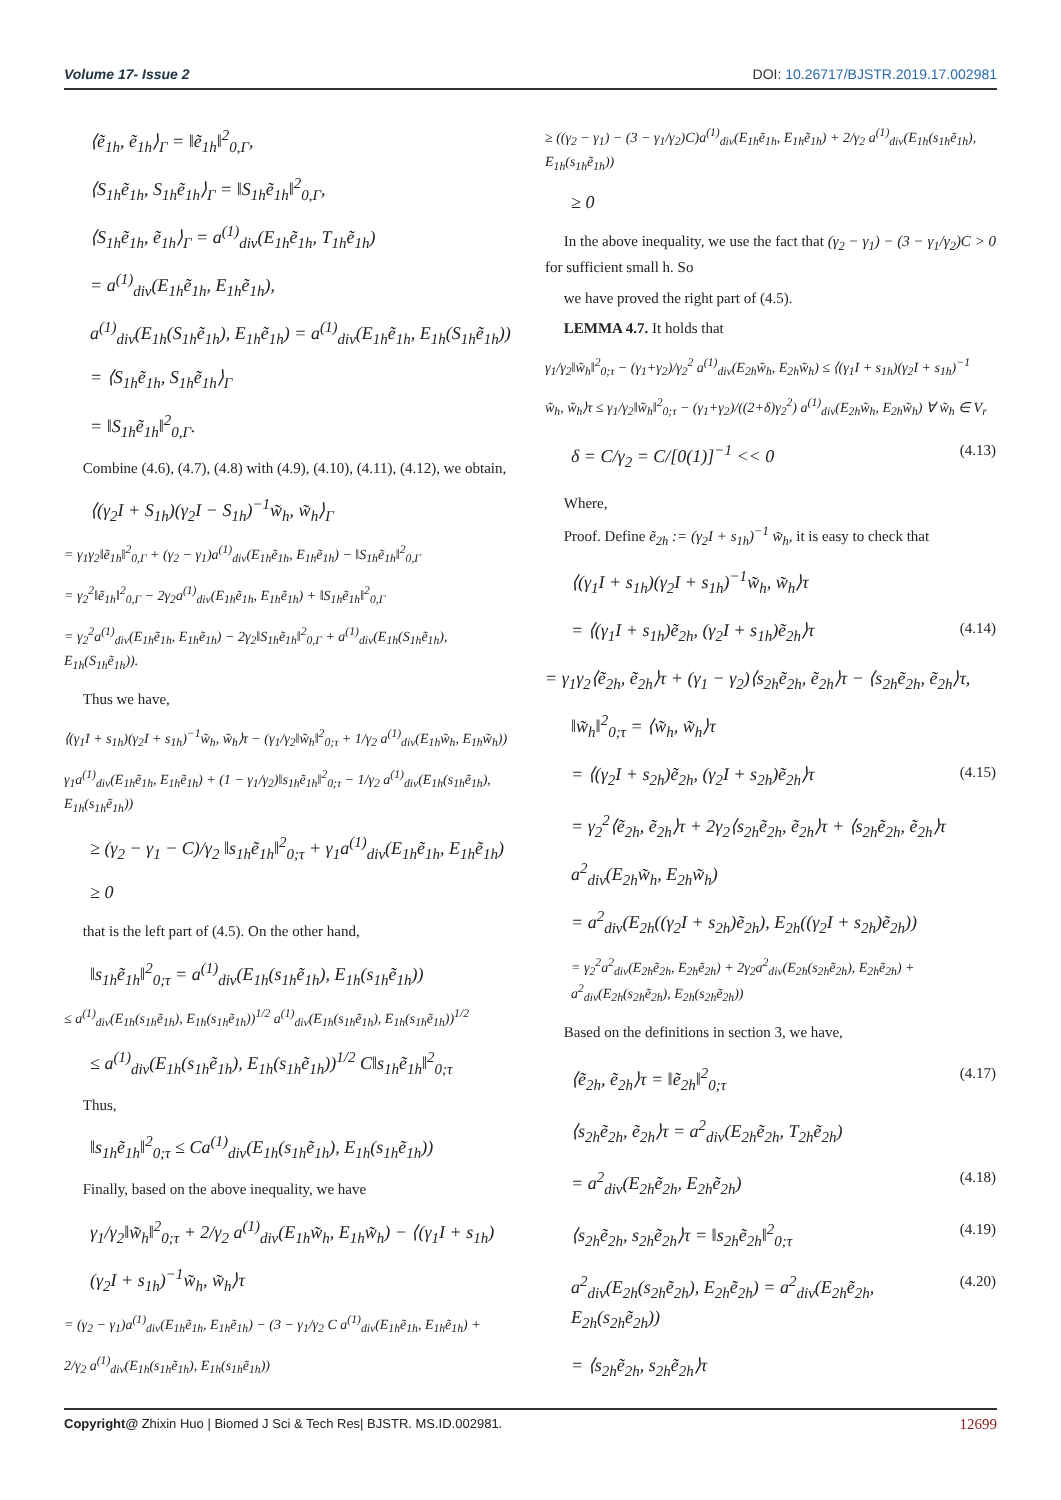Volume 17- Issue 2 DOI: 10.26717/BJSTR.2019.17.002981
⟨ẽ<sub>1h</sub>, ẽ<sub>1h</sub>⟩<sub>Γ</sub> = ‖ẽ<sub>1h</sub>‖<sup>2</sup><sub>0,Γ</sub>,
⟨S<sub>1h</sub>ẽ<sub>1h</sub>, S<sub>1h</sub>ẽ<sub>1h</sub>⟩<sub>Γ</sub> = ‖S<sub>1h</sub>ẽ<sub>1h</sub>‖<sup>2</sup><sub>0,Γ</sub>,
⟨S<sub>1h</sub>ẽ<sub>1h</sub>, ẽ<sub>1h</sub>⟩<sub>Γ</sub> = a<sup>(1)</sup><sub>div</sub>(E<sub>1h</sub>ẽ<sub>1h</sub>, T<sub>1h</sub>ẽ<sub>1h</sub>)
= a<sup>(1)</sup><sub>div</sub>(E<sub>1h</sub>ẽ<sub>1h</sub>, E<sub>1h</sub>ẽ<sub>1h</sub>),
a<sup>(1)</sup><sub>div</sub>(E<sub>1h</sub>(S<sub>1h</sub>ẽ<sub>1h</sub>), E<sub>1h</sub>ẽ<sub>1h</sub>) = a<sup>(1)</sup><sub>div</sub>(E<sub>1h</sub>ẽ<sub>1h</sub>, E<sub>1h</sub>(S<sub>1h</sub>ẽ<sub>1h</sub>))
= ⟨S<sub>1h</sub>ẽ<sub>1h</sub>, S<sub>1h</sub>ẽ<sub>1h</sub>⟩<sub>Γ</sub>
= ‖S<sub>1h</sub>ẽ<sub>1h</sub>‖<sup>2</sup><sub>0,Γ</sub>.
Combine (4.6), (4.7), (4.8) with (4.9), (4.10), (4.11), (4.12), we obtain,
⟨(γ<sub>2</sub>I + S<sub>1h</sub>)(γ<sub>2</sub>I − S<sub>1h</sub>)<sup>−1</sup>w̃<sub>h</sub>, w̃<sub>h</sub>⟩<sub>Γ</sub>
= γ<sub>1</sub>γ<sub>2</sub>‖ẽ<sub>1h</sub>‖<sup>2</sup><sub>0,Γ</sub> + (γ<sub>2</sub> − γ<sub>1</sub>)a<sup>(1)</sup><sub>div</sub>(E<sub>1h</sub>ẽ<sub>1h</sub>, E<sub>1h</sub>ẽ<sub>1h</sub>) − ‖S<sub>1h</sub>ẽ<sub>1h</sub>‖<sup>2</sup><sub>0,Γ</sub>
= γ<sub>2</sub><sup>2</sup>‖ẽ<sub>1h</sub>‖<sup>2</sup><sub>0,Γ</sub> − 2γ<sub>2</sub>a<sup>(1)</sup><sub>div</sub>(E<sub>1h</sub>ẽ<sub>1h</sub>, E<sub>1h</sub>ẽ<sub>1h</sub>) + ‖S<sub>1h</sub>ẽ<sub>1h</sub>‖<sup>2</sup><sub>0,Γ</sub>
= γ<sub>2</sub><sup>2</sup>a<sup>(1)</sup><sub>div</sub>(E<sub>1h</sub>ẽ<sub>1h</sub>, E<sub>1h</sub>ẽ<sub>1h</sub>) − 2γ<sub>2</sub>‖S<sub>1h</sub>ẽ<sub>1h</sub>‖<sup>2</sup><sub>0,Γ</sub> + a<sup>(1)</sup><sub>div</sub>(E<sub>1h</sub>(S<sub>1h</sub>ẽ<sub>1h</sub>), E<sub>1h</sub>(S<sub>1h</sub>ẽ<sub>1h</sub>)).
Thus we have,
⟨(γ<sub>1</sub>I + s<sub>1h</sub>)(γ<sub>2</sub>I + s<sub>1h</sub>)<sup>−1</sup>w̃<sub>h</sub>, w̃<sub>h</sub>⟩τ − (γ<sub>1</sub>/γ<sub>2</sub>‖w̃<sub>h</sub>‖<sup>2</sup><sub>0;τ</sub> + 1/γ<sub>2</sub> a<sup>(1)</sup><sub>div</sub>(E<sub>1h</sub>w̃<sub>h</sub>, E<sub>1h</sub>w̃<sub>h</sub>))
γ<sub>1</sub>a<sup>(1)</sup><sub>div</sub>(E<sub>1h</sub>ẽ<sub>1h</sub>, E<sub>1h</sub>ẽ<sub>1h</sub>) + (1 − γ<sub>1</sub>/γ<sub>2</sub>)‖s<sub>1h</sub>ẽ<sub>1h</sub>‖<sup>2</sup><sub>0;τ</sub> − 1/γ<sub>2</sub> a<sup>(1)</sup><sub>div</sub>(E<sub>1h</sub>(s<sub>1h</sub>ẽ<sub>1h</sub>), E<sub>1h</sub>(s<sub>1h</sub>ẽ<sub>1h</sub>))
≥ (γ<sub>2</sub> − γ<sub>1</sub> − C)/γ<sub>2</sub> ‖s<sub>1h</sub>ẽ<sub>1h</sub>‖<sup>2</sup><sub>0;τ</sub> + γ<sub>1</sub>a<sup>(1)</sup><sub>div</sub>(E<sub>1h</sub>ẽ<sub>1h</sub>, E<sub>1h</sub>ẽ<sub>1h</sub>)
≥ 0
that is the left part of (4.5). On the other hand,
‖s<sub>1h</sub>ẽ<sub>1h</sub>‖<sup>2</sup><sub>0;τ</sub> = a<sup>(1)</sup><sub>div</sub>(E<sub>1h</sub>(s<sub>1h</sub>ẽ<sub>1h</sub>), E<sub>1h</sub>(s<sub>1h</sub>ẽ<sub>1h</sub>))
≤ a<sup>(1)</sup><sub>div</sub>(E<sub>1h</sub>(s<sub>1h</sub>ẽ<sub>1h</sub>), E<sub>1h</sub>(s<sub>1h</sub>ẽ<sub>1h</sub>))<sup>1/2</sup> a<sup>(1)</sup><sub>div</sub>(E<sub>1h</sub>(s<sub>1h</sub>ẽ<sub>1h</sub>), E<sub>1h</sub>(s<sub>1h</sub>ẽ<sub>1h</sub>))<sup>1/2</sup>
≤ a<sup>(1)</sup><sub>div</sub>(E<sub>1h</sub>(s<sub>1h</sub>ẽ<sub>1h</sub>), E<sub>1h</sub>(s<sub>1h</sub>ẽ<sub>1h</sub>))<sup>1/2</sup> C‖s<sub>1h</sub>ẽ<sub>1h</sub>‖<sup>2</sup><sub>0;τ</sub>
Thus,
‖s<sub>1h</sub>ẽ<sub>1h</sub>‖<sup>2</sup><sub>0;τ</sub> ≤ Ca<sup>(1)</sup><sub>div</sub>(E<sub>1h</sub>(s<sub>1h</sub>ẽ<sub>1h</sub>), E<sub>1h</sub>(s<sub>1h</sub>ẽ<sub>1h</sub>))
Finally, based on the above inequality, we have
γ<sub>1</sub>/γ<sub>2</sub>‖w̃<sub>h</sub>‖<sup>2</sup><sub>0;τ</sub> + 2/γ<sub>2</sub> a<sup>(1)</sup><sub>div</sub>(E<sub>1h</sub>w̃<sub>h</sub>, E<sub>1h</sub>w̃<sub>h</sub>) − ⟨(γ<sub>1</sub>I + s<sub>1h</sub>)
(γ<sub>2</sub>I + s<sub>1h</sub>)<sup>−1</sup>w̃<sub>h</sub>, w̃<sub>h</sub>⟩τ
= (γ<sub>2</sub> − γ<sub>1</sub>)a<sup>(1)</sup><sub>div</sub>(E<sub>1h</sub>ẽ<sub>1h</sub>, E<sub>1h</sub>ẽ<sub>1h</sub>) − (3 − γ<sub>1</sub>/γ<sub>2</sub> C a<sup>(1)</sup><sub>div</sub>(E<sub>1h</sub>ẽ<sub>1h</sub>, E<sub>1h</sub>ẽ<sub>1h</sub>) +
2/γ<sub>2</sub> a<sup>(1)</sup><sub>div</sub>(E<sub>1h</sub>(s<sub>1h</sub>ẽ<sub>1h</sub>), E<sub>1h</sub>(s<sub>1h</sub>ẽ<sub>1h</sub>))
≥ ((γ<sub>2</sub> − γ<sub>1</sub>) − (3 − γ<sub>1</sub>/γ<sub>2</sub>)C)a<sup>(1)</sup><sub>div</sub>(E<sub>1h</sub>ẽ<sub>1h</sub>, E<sub>1h</sub>ẽ<sub>1h</sub>) + 2/γ<sub>2</sub> a<sup>(1)</sup><sub>div</sub>(E<sub>1h</sub>(s<sub>1h</sub>ẽ<sub>1h</sub>), E<sub>1h</sub>(s<sub>1h</sub>ẽ<sub>1h</sub>))
≥ 0
In the above inequality, we use the fact that (γ<sub>2</sub> − γ<sub>1</sub>) − (3 − γ<sub>1</sub>/γ<sub>2</sub>)C > 0 for sufficient small h. So
we have proved the right part of (4.5).
LEMMA 4.7. It holds that
γ<sub>1</sub>/γ<sub>2</sub>‖w̃<sub>h</sub>‖<sup>2</sup><sub>0;τ</sub> − (γ<sub>1</sub>+γ<sub>2</sub>)/γ<sub>2</sub><sup>2</sup> a<sup>(1)</sup><sub>div</sub>(E<sub>2h</sub>w̃<sub>h</sub>, E<sub>2h</sub>w̃<sub>h</sub>) ≤ ⟨(γ<sub>1</sub>I + s<sub>1h</sub>)(γ<sub>2</sub>I + s<sub>1h</sub>)<sup>−1</sup>
w̃<sub>h</sub>, w̃<sub>h</sub>⟩τ ≤ γ<sub>1</sub>/γ<sub>2</sub>‖w̃<sub>h</sub>‖<sup>2</sup><sub>0;τ</sub> − (γ<sub>1</sub>+γ<sub>2</sub>)/((2+δ)γ<sub>2</sub><sup>2</sup>) a<sup>(1)</sup><sub>div</sub>(E<sub>2h</sub>w̃<sub>h</sub>, E<sub>2h</sub>w̃<sub>h</sub>) ∀ w̃<sub>h</sub> ∈ V<sub>r</sub>
δ = C/γ<sub>2</sub> = C/[0(1)]<sup>−1</sup> << 0 (4.13)
Where,
Proof. Define ẽ<sub>2h</sub> := (γ<sub>2</sub>I + s<sub>1h</sub>)<sup>−1</sup> w̃<sub>h</sub>, it is easy to check that
⟨(γ<sub>1</sub>I + s<sub>1h</sub>)(γ<sub>2</sub>I + s<sub>1h</sub>)<sup>−1</sup>w̃<sub>h</sub>, w̃<sub>h</sub>⟩τ
= ⟨(γ<sub>1</sub>I + s<sub>1h</sub>)ẽ<sub>2h</sub>, (γ<sub>2</sub>I + s<sub>1h</sub>)ẽ<sub>2h</sub>⟩τ (4.14)
= γ<sub>1</sub>γ<sub>2</sub>⟨ẽ<sub>2h</sub>, ẽ<sub>2h</sub>⟩τ + (γ<sub>1</sub> − γ<sub>2</sub>)⟨s<sub>2h</sub>ẽ<sub>2h</sub>, ẽ<sub>2h</sub>⟩τ − ⟨s<sub>2h</sub>ẽ<sub>2h</sub>, ẽ<sub>2h</sub>⟩τ,
‖w̃<sub>h</sub>‖<sup>2</sup><sub>0;τ</sub> = ⟨w̃<sub>h</sub>, w̃<sub>h</sub>⟩τ
= ⟨(γ<sub>2</sub>I + s<sub>2h</sub>)ẽ<sub>2h</sub>, (γ<sub>2</sub>I + s<sub>2h</sub>)ẽ<sub>2h</sub>⟩τ (4.15)
= γ<sub>2</sub><sup>2</sup>⟨ẽ<sub>2h</sub>, ẽ<sub>2h</sub>⟩τ + 2γ<sub>2</sub>⟨s<sub>2h</sub>ẽ<sub>2h</sub>, ẽ<sub>2h</sub>⟩τ + ⟨s<sub>2h</sub>ẽ<sub>2h</sub>, ẽ<sub>2h</sub>⟩τ
a<sup>2</sup><sub>div</sub>(E<sub>2h</sub>w̃<sub>h</sub>, E<sub>2h</sub>w̃<sub>h</sub>)
= a<sup>2</sup><sub>div</sub>(E<sub>2h</sub>((γ<sub>2</sub>I + s<sub>2h</sub>)ẽ<sub>2h</sub>), E<sub>2h</sub>((γ<sub>2</sub>I + s<sub>2h</sub>)ẽ<sub>2h</sub>))
= γ<sub>2</sub><sup>2</sup>a<sup>2</sup><sub>div</sub>(E<sub>2h</sub>ẽ<sub>2h</sub>, E<sub>2h</sub>ẽ<sub>2h</sub>) + 2γ<sub>2</sub>a<sup>2</sup><sub>div</sub>(E<sub>2h</sub>(s<sub>2h</sub>ẽ<sub>2h</sub>), E<sub>2h</sub>ẽ<sub>2h</sub>) + a<sup>2</sup><sub>div</sub>(E<sub>2h</sub>(s<sub>2h</sub>ẽ<sub>2h</sub>), E<sub>2h</sub>(s<sub>2h</sub>ẽ<sub>2h</sub>))
Based on the definitions in section 3, we have,
⟨ẽ<sub>2h</sub>, ẽ<sub>2h</sub>⟩τ = ‖ẽ<sub>2h</sub>‖<sup>2</sup><sub>0;τ</sub> (4.17)
⟨s<sub>2h</sub>ẽ<sub>2h</sub>, ẽ<sub>2h</sub>⟩τ = a<sup>2</sup><sub>div</sub>(E<sub>2h</sub>ẽ<sub>2h</sub>, T<sub>2h</sub>ẽ<sub>2h</sub>)
= a<sup>2</sup><sub>div</sub>(E<sub>2h</sub>ẽ<sub>2h</sub>, E<sub>2h</sub>ẽ<sub>2h</sub>) (4.18)
⟨s<sub>2h</sub>ẽ<sub>2h</sub>, s<sub>2h</sub>ẽ<sub>2h</sub>⟩τ = ‖s<sub>2h</sub>ẽ<sub>2h</sub>‖<sup>2</sup><sub>0;τ</sub> (4.19)
a<sup>2</sup><sub>div</sub>(E<sub>2h</sub>(s<sub>2h</sub>ẽ<sub>2h</sub>), E<sub>2h</sub>ẽ<sub>2h</sub>) = a<sup>2</sup><sub>div</sub>(E<sub>2h</sub>ẽ<sub>2h</sub>, E<sub>2h</sub>(s<sub>2h</sub>ẽ<sub>2h</sub>)) (4.20)
= ⟨s<sub>2h</sub>ẽ<sub>2h</sub>, s<sub>2h</sub>ẽ<sub>2h</sub>⟩τ
Copyright@ Zhixin Huo | Biomed J Sci & Tech Res| BJSTR. MS.ID.002981. 12699